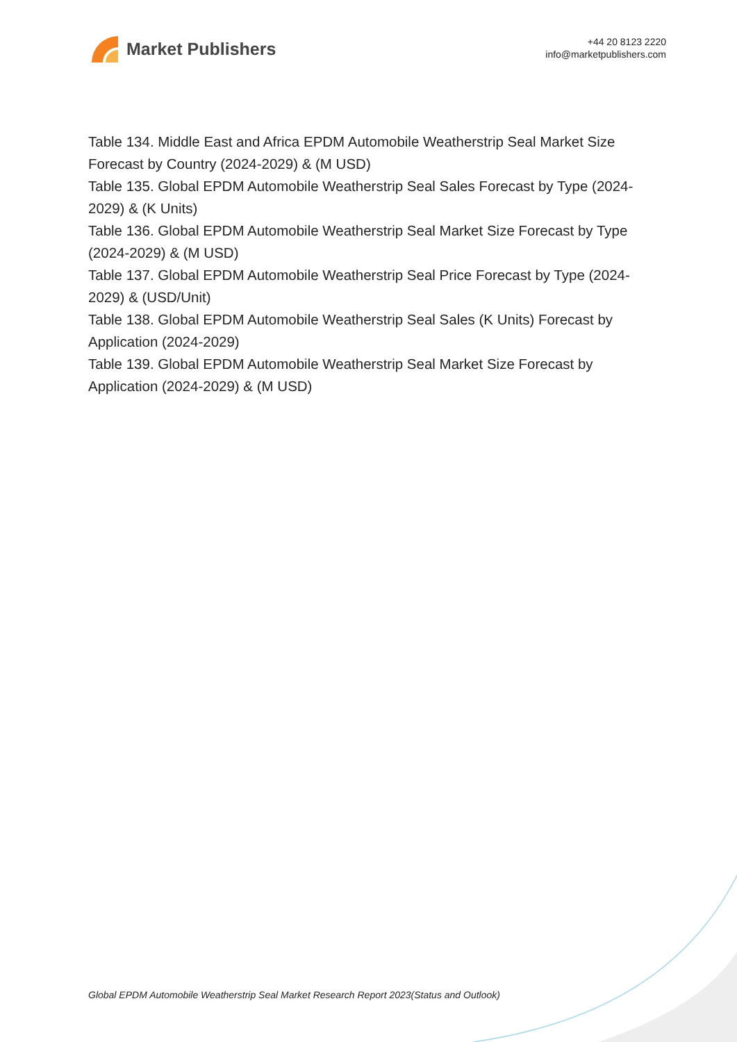Market Publishers
+44 20 8123 2220
info@marketpublishers.com
Table 134. Middle East and Africa EPDM Automobile Weatherstrip Seal Market Size Forecast by Country (2024-2029) & (M USD)
Table 135. Global EPDM Automobile Weatherstrip Seal Sales Forecast by Type (2024-2029) & (K Units)
Table 136. Global EPDM Automobile Weatherstrip Seal Market Size Forecast by Type (2024-2029) & (M USD)
Table 137. Global EPDM Automobile Weatherstrip Seal Price Forecast by Type (2024-2029) & (USD/Unit)
Table 138. Global EPDM Automobile Weatherstrip Seal Sales (K Units) Forecast by Application (2024-2029)
Table 139. Global EPDM Automobile Weatherstrip Seal Market Size Forecast by Application (2024-2029) & (M USD)
Global EPDM Automobile Weatherstrip Seal Market Research Report 2023(Status and Outlook)